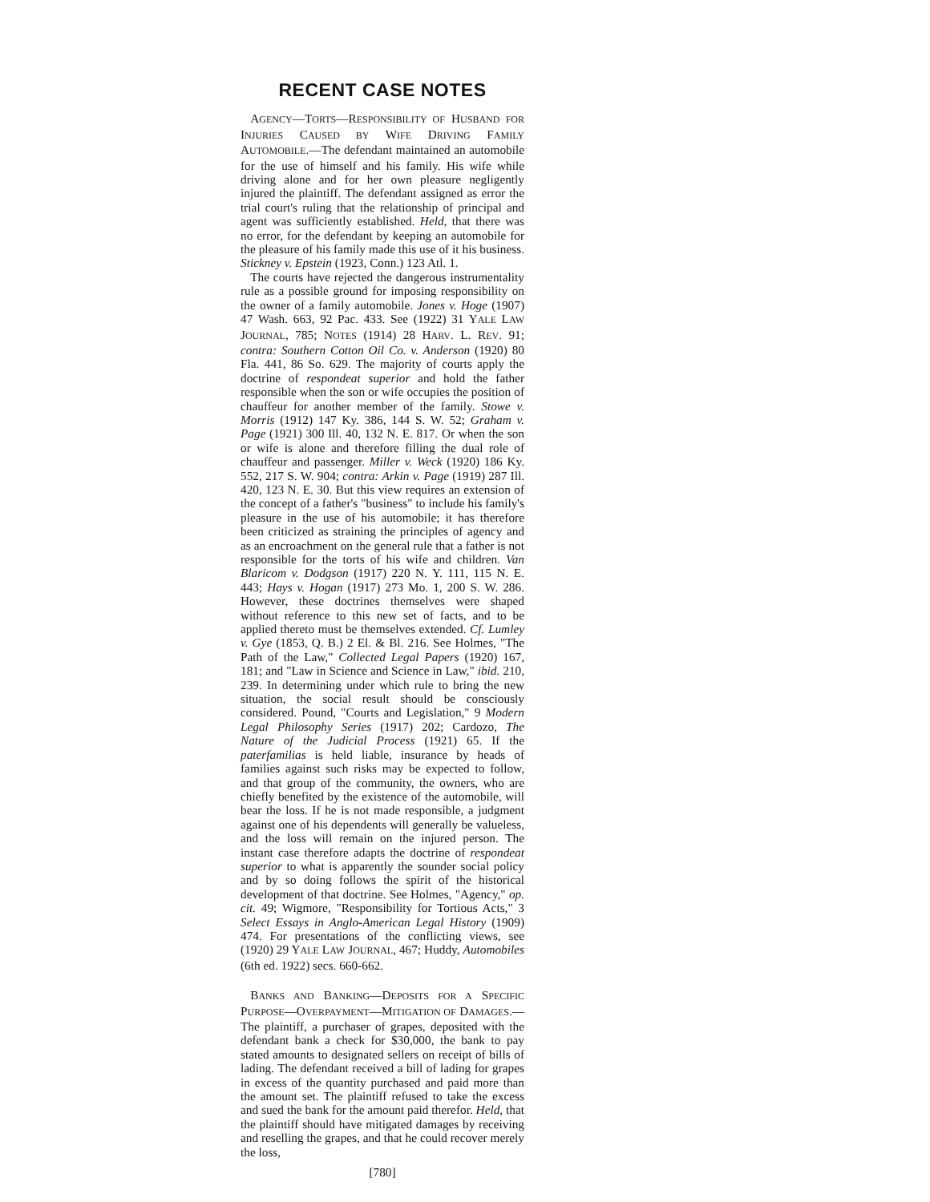RECENT CASE NOTES
AGENCY—TORTS—RESPONSIBILITY OF HUSBAND FOR INJURIES CAUSED BY WIFE DRIVING FAMILY AUTOMOBILE.—The defendant maintained an automobile for the use of himself and his family. His wife while driving alone and for her own pleasure negligently injured the plaintiff. The defendant assigned as error the trial court's ruling that the relationship of principal and agent was sufficiently established. Held, that there was no error, for the defendant by keeping an automobile for the pleasure of his family made this use of it his business. Stickney v. Epstein (1923, Conn.) 123 Atl. 1.
The courts have rejected the dangerous instrumentality rule as a possible ground for imposing responsibility on the owner of a family automobile. Jones v. Hoge (1907) 47 Wash. 663, 92 Pac. 433. See (1922) 31 YALE LAW JOURNAL, 785; NOTES (1914) 28 HARV. L. REV. 91; contra: Southern Cotton Oil Co. v. Anderson (1920) 80 Fla. 441, 86 So. 629. The majority of courts apply the doctrine of respondeat superior and hold the father responsible when the son or wife occupies the position of chauffeur for another member of the family. Stowe v. Morris (1912) 147 Ky. 386, 144 S. W. 52; Graham v. Page (1921) 300 Ill. 40, 132 N. E. 817. Or when the son or wife is alone and therefore filling the dual role of chauffeur and passenger. Miller v. Weck (1920) 186 Ky. 552, 217 S. W. 904; contra: Arkin v. Page (1919) 287 Ill. 420, 123 N. E. 30. But this view requires an extension of the concept of a father's "business" to include his family's pleasure in the use of his automobile; it has therefore been criticized as straining the principles of agency and as an encroachment on the general rule that a father is not responsible for the torts of his wife and children. Van Blaricom v. Dodgson (1917) 220 N. Y. 111, 115 N. E. 443; Hays v. Hogan (1917) 273 Mo. 1, 200 S. W. 286. However, these doctrines themselves were shaped without reference to this new set of facts, and to be applied thereto must be themselves extended. Cf. Lumley v. Gye (1853, Q. B.) 2 El. & Bl. 216. See Holmes, "The Path of the Law," Collected Legal Papers (1920) 167, 181; and "Law in Science and Science in Law," ibid. 210, 239. In determining under which rule to bring the new situation, the social result should be consciously considered. Pound, "Courts and Legislation," 9 Modern Legal Philosophy Series (1917) 202; Cardozo, The Nature of the Judicial Process (1921) 65. If the paterfamilias is held liable, insurance by heads of families against such risks may be expected to follow, and that group of the community, the owners, who are chiefly benefited by the existence of the automobile, will bear the loss. If he is not made responsible, a judgment against one of his dependents will generally be valueless, and the loss will remain on the injured person. The instant case therefore adapts the doctrine of respondeat superior to what is apparently the sounder social policy and by so doing follows the spirit of the historical development of that doctrine. See Holmes, "Agency," op. cit. 49; Wigmore, "Responsibility for Tortious Acts," 3 Select Essays in Anglo-American Legal History (1909) 474. For presentations of the conflicting views, see (1920) 29 YALE LAW JOURNAL, 467; Huddy, Automobiles (6th ed. 1922) secs. 660-662.
BANKS AND BANKING—DEPOSITS FOR A SPECIFIC PURPOSE—OVERPAYMENT—MITIGATION OF DAMAGES.—The plaintiff, a purchaser of grapes, deposited with the defendant bank a check for $30,000, the bank to pay stated amounts to designated sellers on receipt of bills of lading. The defendant received a bill of lading for grapes in excess of the quantity purchased and paid more than the amount set. The plaintiff refused to take the excess and sued the bank for the amount paid therefor. Held, that the plaintiff should have mitigated damages by receiving and reselling the grapes, and that he could recover merely the loss,
[780]